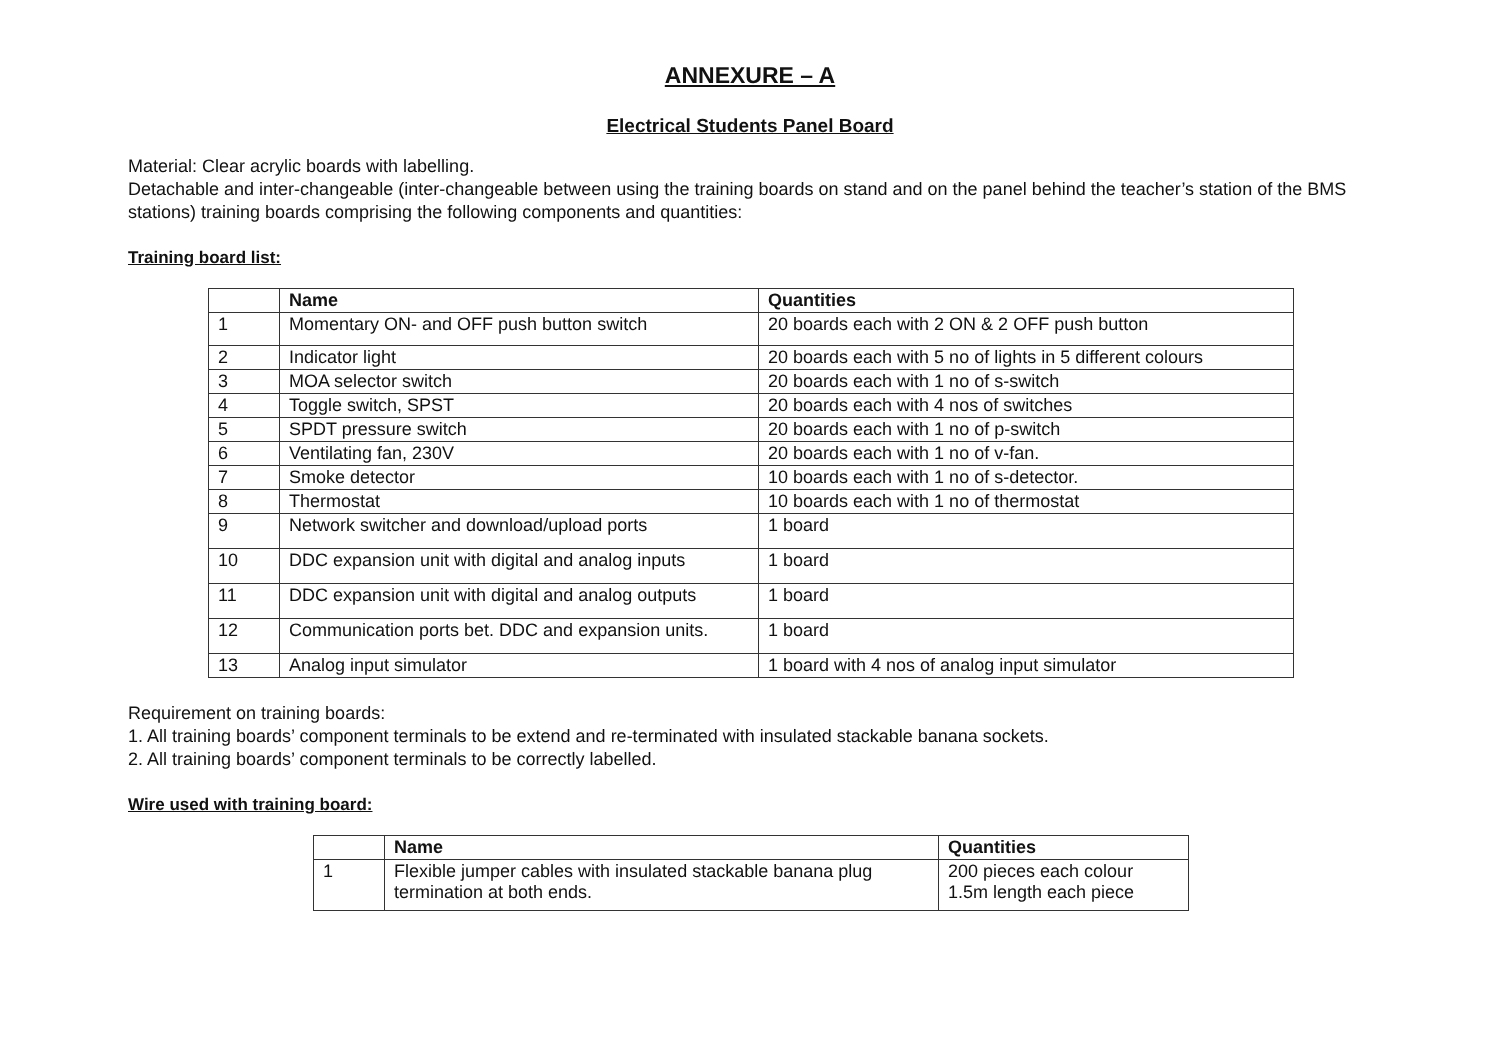ANNEXURE – A
Electrical Students Panel Board
Material: Clear acrylic boards with labelling.
Detachable and inter-changeable (inter-changeable between using the training boards on stand and on the panel behind the teacher’s station of the BMS stations) training boards comprising the following components and quantities:
Training board list:
| | Name | Quantities |
| --- | --- | --- |
| 1 | Momentary ON- and OFF push button switch | 20 boards each with 2 ON & 2 OFF push button |
| 2 | Indicator light | 20 boards each with 5 no of lights in 5 different colours |
| 3 | MOA selector switch | 20 boards each with 1 no of s-switch |
| 4 | Toggle switch, SPST | 20 boards each with 4 nos of switches |
| 5 | SPDT pressure switch | 20 boards each with 1 no of p-switch |
| 6 | Ventilating fan, 230V | 20 boards each with 1 no of v-fan. |
| 7 | Smoke detector | 10 boards each with 1 no of s-detector. |
| 8 | Thermostat | 10 boards each with 1 no of thermostat |
| 9 | Network switcher and download/upload ports | 1 board |
| 10 | DDC expansion unit with digital and analog inputs | 1 board |
| 11 | DDC expansion unit with digital and analog outputs | 1 board |
| 12 | Communication ports bet. DDC and expansion units. | 1 board |
| 13 | Analog input simulator | 1 board with 4 nos of analog input simulator |
Requirement on training boards:
1. All training boards’ component terminals to be extend and re-terminated with insulated stackable banana sockets.
2. All training boards’ component terminals to be correctly labelled.
Wire used with training board:
| | Name | Quantities |
| --- | --- | --- |
| 1 | Flexible jumper cables with insulated stackable banana plug termination at both ends. | 200 pieces each colour 1.5m length each piece |